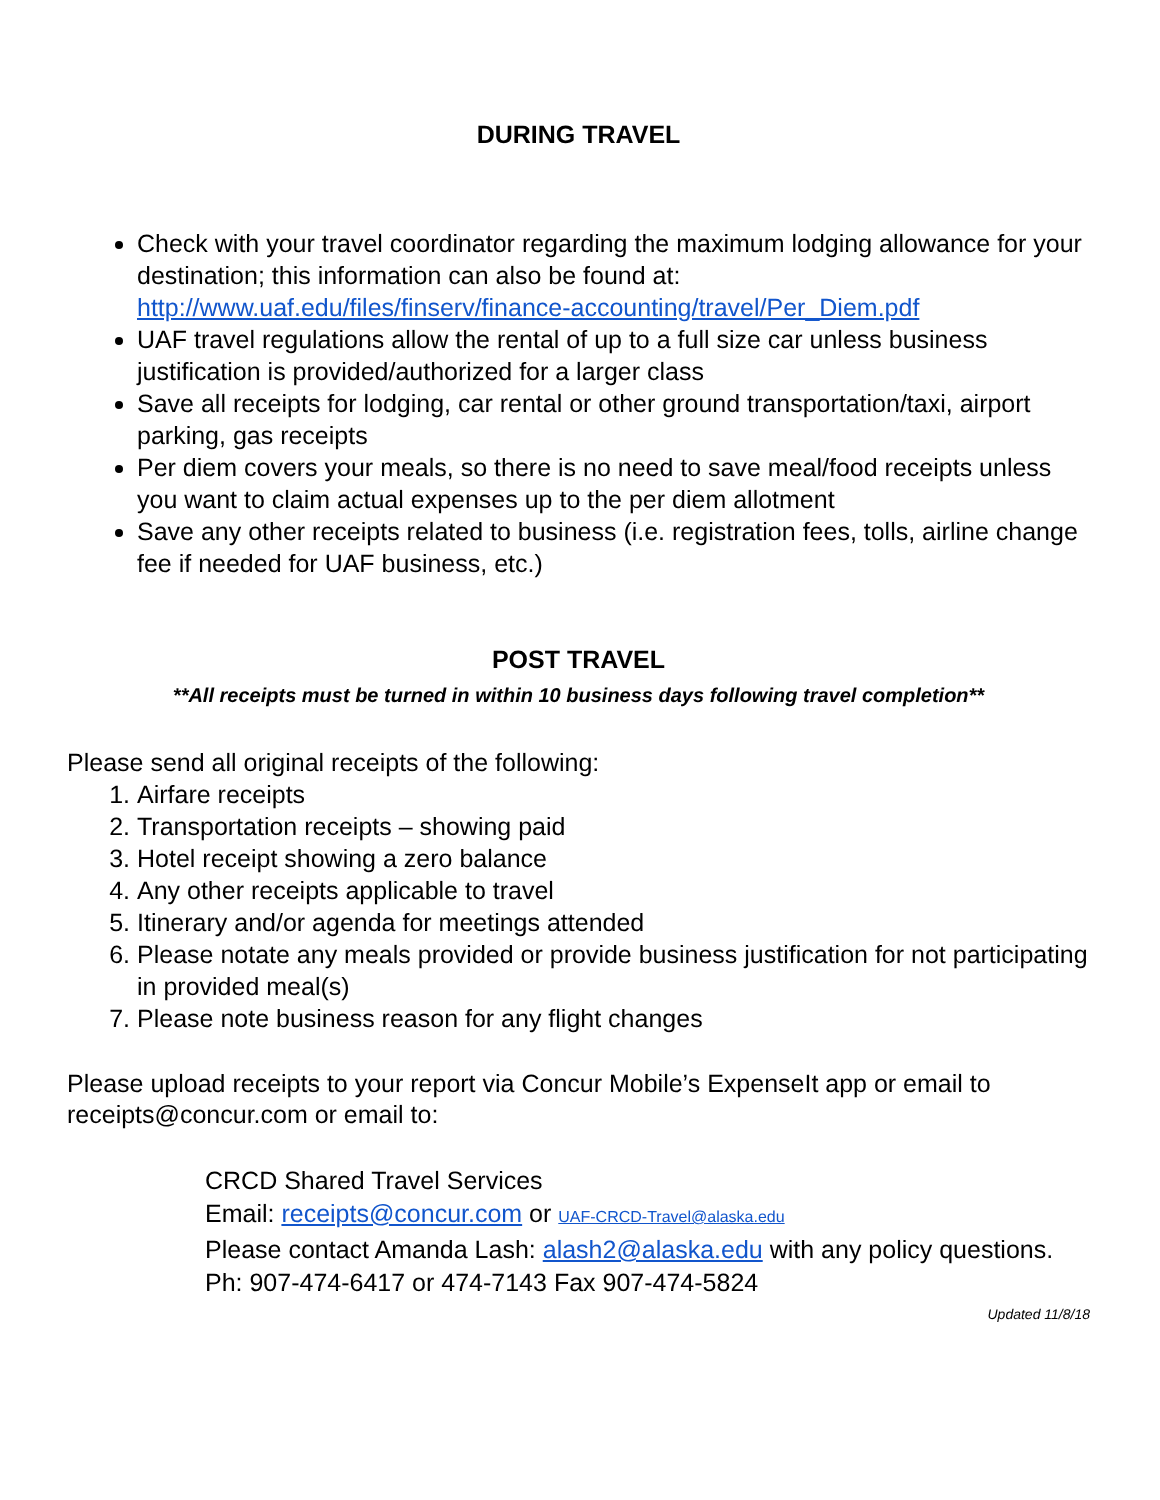DURING TRAVEL
Check with your travel coordinator regarding the maximum lodging allowance for your destination; this information can also be found at: http://www.uaf.edu/files/finserv/finance-accounting/travel/Per_Diem.pdf
UAF travel regulations allow the rental of up to a full size car unless business justification is provided/authorized for a larger class
Save all receipts for lodging, car rental or other ground transportation/taxi, airport parking, gas receipts
Per diem covers your meals, so there is no need to save meal/food receipts unless you want to claim actual expenses up to the per diem allotment
Save any other receipts related to business (i.e. registration fees, tolls, airline change fee if needed for UAF business, etc.)
POST TRAVEL
**All receipts must be turned in within 10 business days following travel completion**
Please send all original receipts of the following:
1. Airfare receipts
2. Transportation receipts – showing paid
3. Hotel receipt showing a zero balance
4. Any other receipts applicable to travel
5. Itinerary and/or agenda for meetings attended
6. Please notate any meals provided or provide business justification for not participating in provided meal(s)
7. Please note business reason for any flight changes
Please upload receipts to your report via Concur Mobile’s ExpenseIt app or email to receipts@concur.com or email to:
CRCD Shared Travel Services
Email: receipts@concur.com or UAF-CRCD-Travel@alaska.edu
Please contact Amanda Lash: alash2@alaska.edu with any policy questions.
Ph: 907-474-6417 or 474-7143 Fax 907-474-5824
Updated 11/8/18